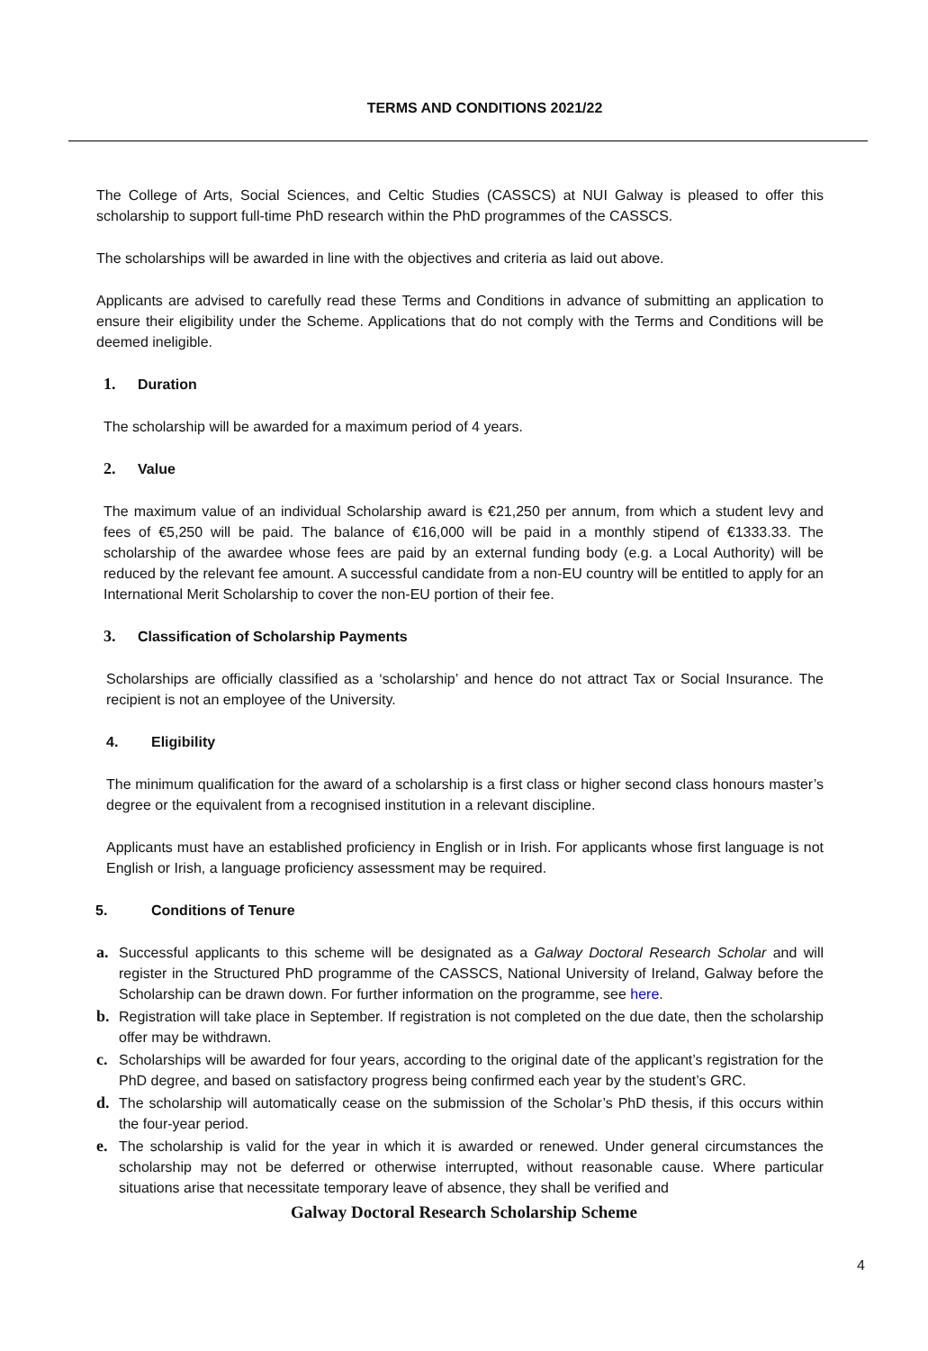TERMS AND CONDITIONS 2021/22
The College of Arts, Social Sciences, and Celtic Studies (CASSCS) at NUI Galway is pleased to offer this scholarship to support full-time PhD research within the PhD programmes of the CASSCS.
The scholarships will be awarded in line with the objectives and criteria as laid out above.
Applicants are advised to carefully read these Terms and Conditions in advance of submitting an application to ensure their eligibility under the Scheme. Applications that do not comply with the Terms and Conditions will be deemed ineligible.
1. Duration
The scholarship will be awarded for a maximum period of 4 years.
2. Value
The maximum value of an individual Scholarship award is €21,250 per annum, from which a student levy and fees of €5,250 will be paid. The balance of €16,000 will be paid in a monthly stipend of €1333.33. The scholarship of the awardee whose fees are paid by an external funding body (e.g. a Local Authority) will be reduced by the relevant fee amount. A successful candidate from a non-EU country will be entitled to apply for an International Merit Scholarship to cover the non-EU portion of their fee.
3. Classification of Scholarship Payments
Scholarships are officially classified as a ‘scholarship’ and hence do not attract Tax or Social Insurance. The recipient is not an employee of the University.
4. Eligibility
The minimum qualification for the award of a scholarship is a first class or higher second class honours master’s degree or the equivalent from a recognised institution in a relevant discipline.
Applicants must have an established proficiency in English or in Irish. For applicants whose first language is not English or Irish, a language proficiency assessment may be required.
5. Conditions of Tenure
a. Successful applicants to this scheme will be designated as a Galway Doctoral Research Scholar and will register in the Structured PhD programme of the CASSCS, National University of Ireland, Galway before the Scholarship can be drawn down. For further information on the programme, see here.
b. Registration will take place in September. If registration is not completed on the due date, then the scholarship offer may be withdrawn.
c. Scholarships will be awarded for four years, according to the original date of the applicant’s registration for the PhD degree, and based on satisfactory progress being confirmed each year by the student’s GRC.
d. The scholarship will automatically cease on the submission of the Scholar’s PhD thesis, if this occurs within the four-year period.
e. The scholarship is valid for the year in which it is awarded or renewed. Under general circumstances the scholarship may not be deferred or otherwise interrupted, without reasonable cause. Where particular situations arise that necessitate temporary leave of absence, they shall be verified and
Galway Doctoral Research Scholarship Scheme
4